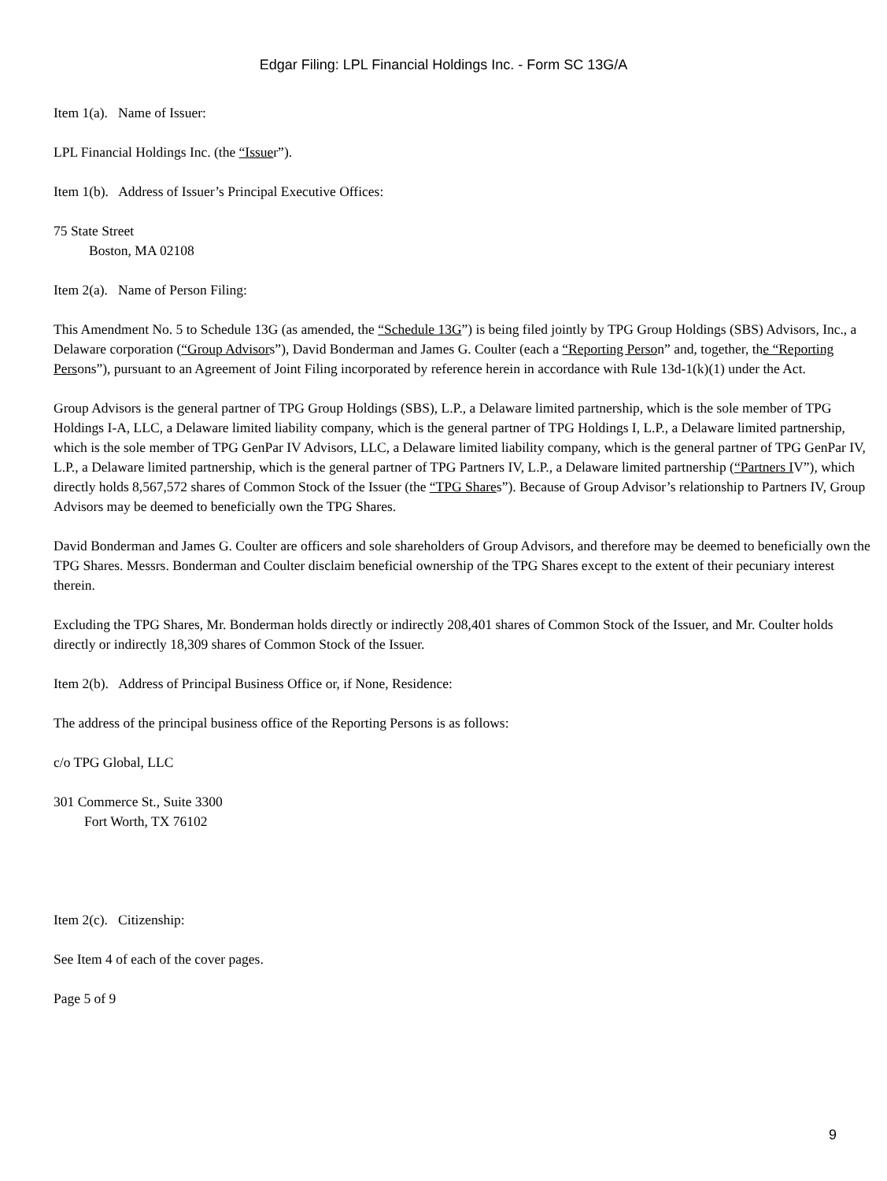Edgar Filing: LPL Financial Holdings Inc. - Form SC 13G/A
Item 1(a). Name of Issuer:
LPL Financial Holdings Inc. (the “Issuer”).
Item 1(b). Address of Issuer’s Principal Executive Offices:
75 State Street
Boston, MA 02108
Item 2(a). Name of Person Filing:
This Amendment No. 5 to Schedule 13G (as amended, the “Schedule 13G”) is being filed jointly by TPG Group Holdings (SBS) Advisors, Inc., a Delaware corporation (“Group Advisors”), David Bonderman and James G. Coulter (each a “Reporting Person” and, together, the “Reporting Persons”), pursuant to an Agreement of Joint Filing incorporated by reference herein in accordance with Rule 13d-1(k)(1) under the Act.
Group Advisors is the general partner of TPG Group Holdings (SBS), L.P., a Delaware limited partnership, which is the sole member of TPG Holdings I-A, LLC, a Delaware limited liability company, which is the general partner of TPG Holdings I, L.P., a Delaware limited partnership, which is the sole member of TPG GenPar IV Advisors, LLC, a Delaware limited liability company, which is the general partner of TPG GenPar IV, L.P., a Delaware limited partnership, which is the general partner of TPG Partners IV, L.P., a Delaware limited partnership (“Partners IV”), which directly holds 8,567,572 shares of Common Stock of the Issuer (the “TPG Shares”). Because of Group Advisor’s relationship to Partners IV, Group Advisors may be deemed to beneficially own the TPG Shares.
David Bonderman and James G. Coulter are officers and sole shareholders of Group Advisors, and therefore may be deemed to beneficially own the TPG Shares. Messrs. Bonderman and Coulter disclaim beneficial ownership of the TPG Shares except to the extent of their pecuniary interest therein.
Excluding the TPG Shares, Mr. Bonderman holds directly or indirectly 208,401 shares of Common Stock of the Issuer, and Mr. Coulter holds directly or indirectly 18,309 shares of Common Stock of the Issuer.
Item 2(b). Address of Principal Business Office or, if None, Residence:
The address of the principal business office of the Reporting Persons is as follows:
c/o TPG Global, LLC
301 Commerce St., Suite 3300
Fort Worth, TX 76102
Item 2(c). Citizenship:
See Item 4 of each of the cover pages.
Page 5 of 9
9